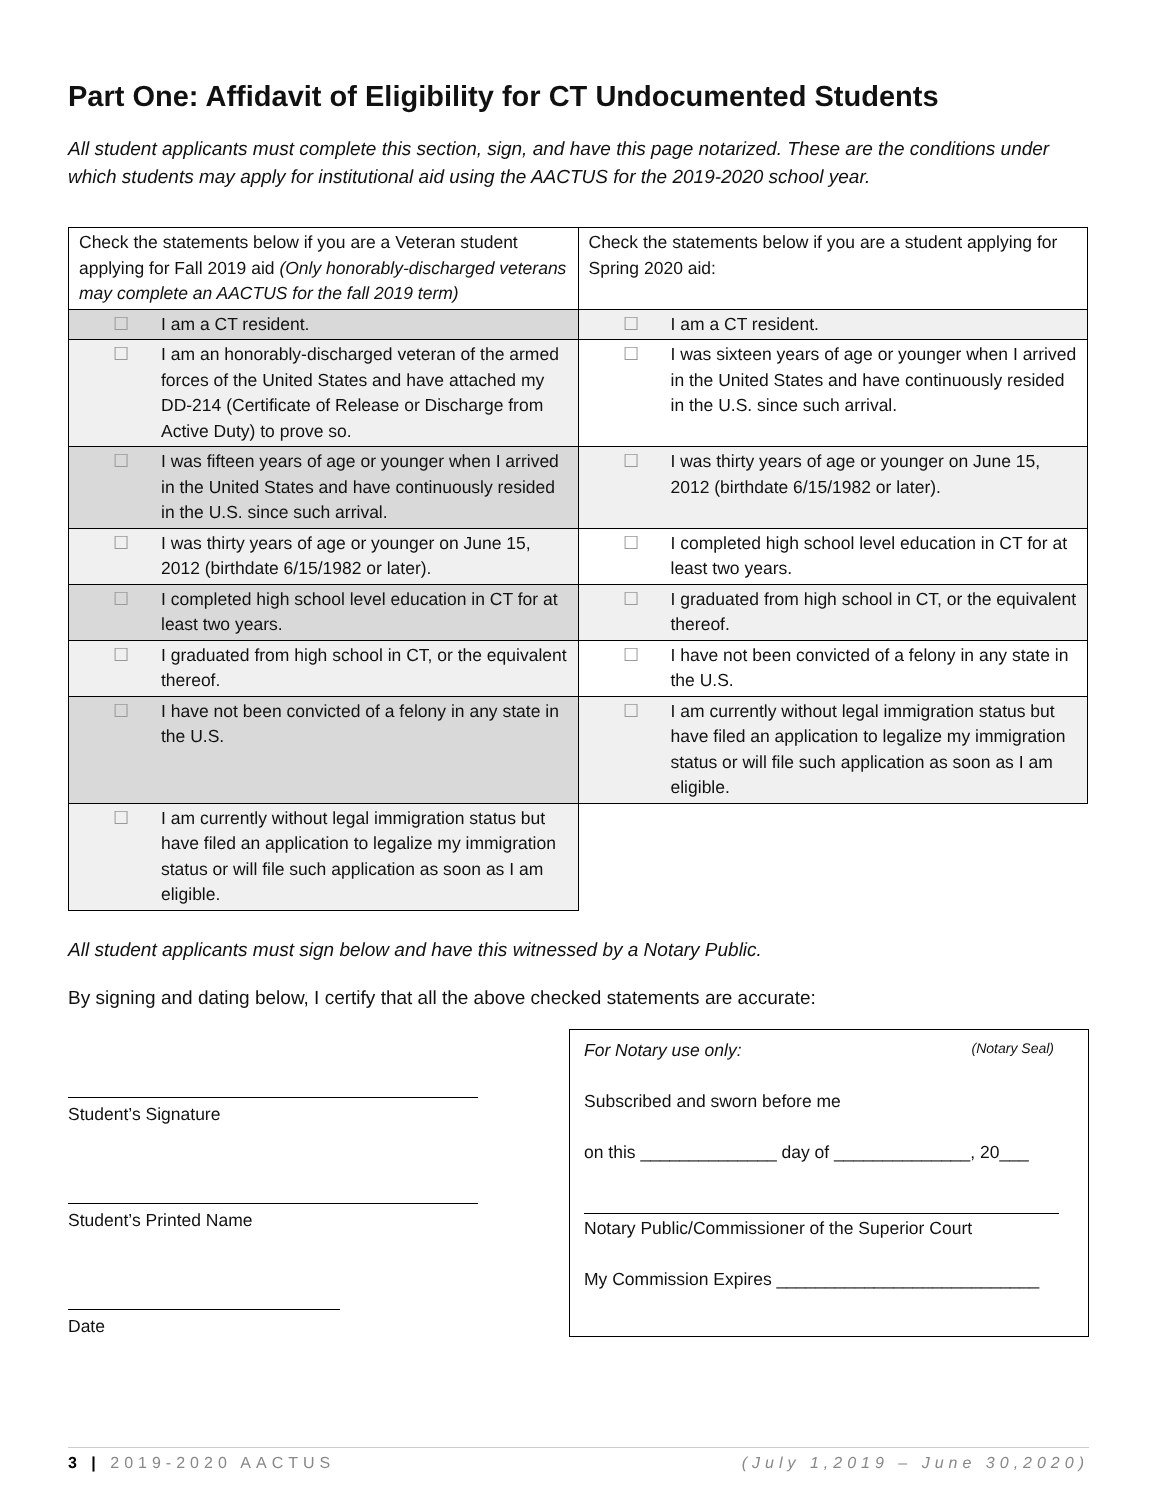Part One: Affidavit of Eligibility for CT Undocumented Students
All student applicants must complete this section, sign, and have this page notarized. These are the conditions under which students may apply for institutional aid using the AACTUS for the 2019-2020 school year.
| Check the statements below if you are a Veteran student applying for Fall 2019 aid (Only honorably-discharged veterans may complete an AACTUS for the fall 2019 term) | Check the statements below if you are a student applying for Spring 2020 aid: |
| ☐ I am a CT resident. | ☐ I am a CT resident. |
| ☐ I am an honorably-discharged veteran of the armed forces of the United States and have attached my DD-214 (Certificate of Release or Discharge from Active Duty) to prove so. | ☐ I was sixteen years of age or younger when I arrived in the United States and have continuously resided in the U.S. since such arrival. |
| ☐ I was fifteen years of age or younger when I arrived in the United States and have continuously resided in the U.S. since such arrival. | ☐ I was thirty years of age or younger on June 15, 2012 (birthdate 6/15/1982 or later). |
| ☐ I was thirty years of age or younger on June 15, 2012 (birthdate 6/15/1982 or later). | ☐ I completed high school level education in CT for at least two years. |
| ☐ I completed high school level education in CT for at least two years. | ☐ I graduated from high school in CT, or the equivalent thereof. |
| ☐ I graduated from high school in CT, or the equivalent thereof. | ☐ I have not been convicted of a felony in any state in the U.S. |
| ☐ I have not been convicted of a felony in any state in the U.S. | ☐ I am currently without legal immigration status but have filed an application to legalize my immigration status or will file such application as soon as I am eligible. |
| ☐ I am currently without legal immigration status but have filed an application to legalize my immigration status or will file such application as soon as I am eligible. | |
All student applicants must sign below and have this witnessed by a Notary Public.
By signing and dating below, I certify that all the above checked statements are accurate:
Student’s Signature
Student’s Printed Name
Date
For Notary use only: (Notary Seal)
Subscribed and sworn before me
on this ______________ day of ______________, 20___
Notary Public/Commissioner of the Superior Court
My Commission Expires ___________________________
3 | 2019-2020 AACTUS (July 1,2019 – June 30,2020)